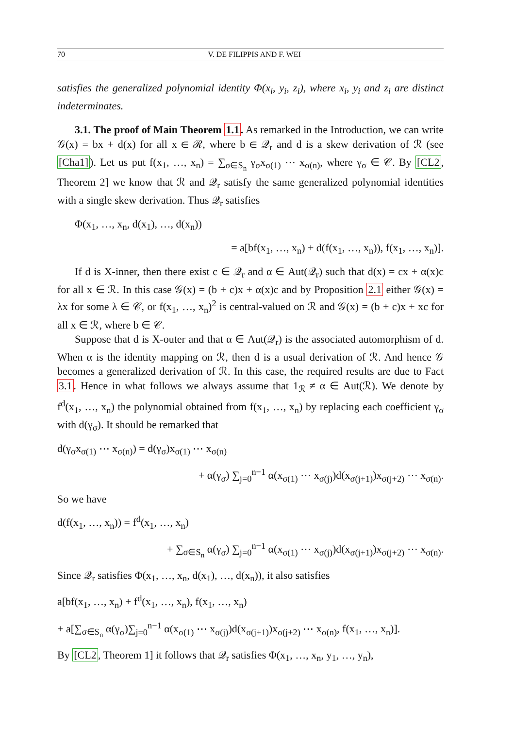70 V. DE FILIPPIS AND F. WEI
satisfies the generalized polynomial identity Φ(x<sub>i</sub>, y<sub>i</sub>, z<sub>i</sub>), where x<sub>i</sub>, y<sub>i</sub> and z<sub>i</sub> are distinct indeterminates.
3.1. The proof of Main Theorem 1.1. As remarked in the Introduction, we can write 𝒢(x) = bx + d(x) for all x ∈ ℛ, where b ∈ 𝒬<sub>r</sub> and d is a skew derivation of ℛ (see [Cha1]). Let us put f(x<sub>1</sub>, …, x<sub>n</sub>) = ∑<sub>σ∈S<sub>n</sub></sub> γ<sub>σ</sub>x<sub>σ(1)</sub> ⋯ x<sub>σ(n)</sub>, where γ<sub>σ</sub> ∈ 𝒞. By [CL2, Theorem 2] we know that ℛ and 𝒬<sub>r</sub> satisfy the same generalized polynomial identities with a single skew derivation. Thus 𝒬<sub>r</sub> satisfies
Φ(x<sub>1</sub>, …, x<sub>n</sub>, d(x<sub>1</sub>), …, d(x<sub>n</sub>))
= a[bf(x<sub>1</sub>, …, x<sub>n</sub>) + d(f(x<sub>1</sub>, …, x<sub>n</sub>)), f(x<sub>1</sub>, …, x<sub>n</sub>)].
If d is X-inner, then there exist c ∈ 𝒬<sub>r</sub> and α ∈ Aut(𝒬<sub>r</sub>) such that d(x) = cx + α(x)c for all x ∈ ℛ. In this case 𝒢(x) = (b + c)x + α(x)c and by Proposition 2.1 either 𝒢(x) = λx for some λ ∈ 𝒞, or f(x<sub>1</sub>, …, x<sub>n</sub>)<sup>2</sup> is central-valued on ℛ and 𝒢(x) = (b + c)x + xc for all x ∈ ℛ, where b ∈ 𝒞.
Suppose that d is X-outer and that α ∈ Aut(𝒬<sub>r</sub>) is the associated automorphism of d. When α is the identity mapping on ℛ, then d is a usual derivation of ℛ. And hence 𝒢 becomes a generalized derivation of ℛ. In this case, the required results are due to Fact 3.1. Hence in what follows we always assume that 1<sub>ℛ</sub> ≠ α ∈ Aut(ℛ). We denote by f<sup>d</sup>(x<sub>1</sub>, …, x<sub>n</sub>) the polynomial obtained from f(x<sub>1</sub>, …, x<sub>n</sub>) by replacing each coefficient γ<sub>σ</sub> with d(γ<sub>σ</sub>). It should be remarked that
d(γ<sub>σ</sub>x<sub>σ(1)</sub> ⋯ x<sub>σ(n)</sub>) = d(γ<sub>σ</sub>)x<sub>σ(1)</sub> ⋯ x<sub>σ(n)</sub>
+ α(γ<sub>σ</sub>) ∑<sub>j=0</sub><sup>n−1</sup> α(x<sub>σ(1)</sub> ⋯ x<sub>σ(j)</sub>)d(x<sub>σ(j+1)</sub>)x<sub>σ(j+2)</sub> ⋯ x<sub>σ(n)</sub>.
So we have
d(f(x<sub>1</sub>, …, x<sub>n</sub>)) = f<sup>d</sup>(x<sub>1</sub>, …, x<sub>n</sub>)
+ ∑<sub>σ∈S<sub>n</sub></sub> α(γ<sub>σ</sub>) ∑<sub>j=0</sub><sup>n−1</sup> α(x<sub>σ(1)</sub> ⋯ x<sub>σ(j)</sub>)d(x<sub>σ(j+1)</sub>)x<sub>σ(j+2)</sub> ⋯ x<sub>σ(n)</sub>.
Since 𝒬<sub>r</sub> satisfies Φ(x<sub>1</sub>, …, x<sub>n</sub>, d(x<sub>1</sub>), …, d(x<sub>n</sub>)), it also satisfies
a[bf(x<sub>1</sub>, …, x<sub>n</sub>) + f<sup>d</sup>(x<sub>1</sub>, …, x<sub>n</sub>), f(x<sub>1</sub>, …, x<sub>n</sub>)
+ a[∑<sub>σ∈S<sub>n</sub></sub> α(γ<sub>σ</sub>)∑<sub>j=0</sub><sup>n−1</sup> α(x<sub>σ(1)</sub> ⋯ x<sub>σ(j)</sub>)d(x<sub>σ(j+1)</sub>)x<sub>σ(j+2)</sub> ⋯ x<sub>σ(n)</sub>, f(x<sub>1</sub>, …, x<sub>n</sub>)].
By [CL2, Theorem 1] it follows that 𝒬<sub>r</sub> satisfies Φ(x<sub>1</sub>, …, x<sub>n</sub>, y<sub>1</sub>, …, y<sub>n</sub>),